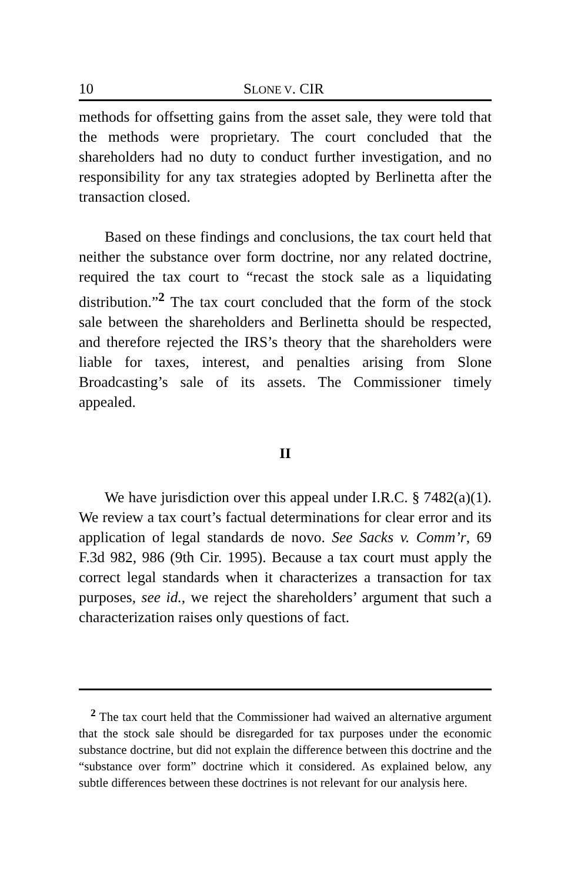10 SLONE V. CIR
methods for offsetting gains from the asset sale, they were told that the methods were proprietary. The court concluded that the shareholders had no duty to conduct further investigation, and no responsibility for any tax strategies adopted by Berlinetta after the transaction closed.
Based on these findings and conclusions, the tax court held that neither the substance over form doctrine, nor any related doctrine, required the tax court to “recast the stock sale as a liquidating distribution.”<sup>2</sup> The tax court concluded that the form of the stock sale between the shareholders and Berlinetta should be respected, and therefore rejected the IRS’s theory that the shareholders were liable for taxes, interest, and penalties arising from Slone Broadcasting’s sale of its assets. The Commissioner timely appealed.
II
We have jurisdiction over this appeal under I.R.C. § 7482(a)(1). We review a tax court’s factual determinations for clear error and its application of legal standards de novo. See Sacks v. Comm’r, 69 F.3d 982, 986 (9th Cir. 1995). Because a tax court must apply the correct legal standards when it characterizes a transaction for tax purposes, see id., we reject the shareholders’ argument that such a characterization raises only questions of fact.
<sup>2</sup> The tax court held that the Commissioner had waived an alternative argument that the stock sale should be disregarded for tax purposes under the economic substance doctrine, but did not explain the difference between this doctrine and the “substance over form” doctrine which it considered. As explained below, any subtle differences between these doctrines is not relevant for our analysis here.